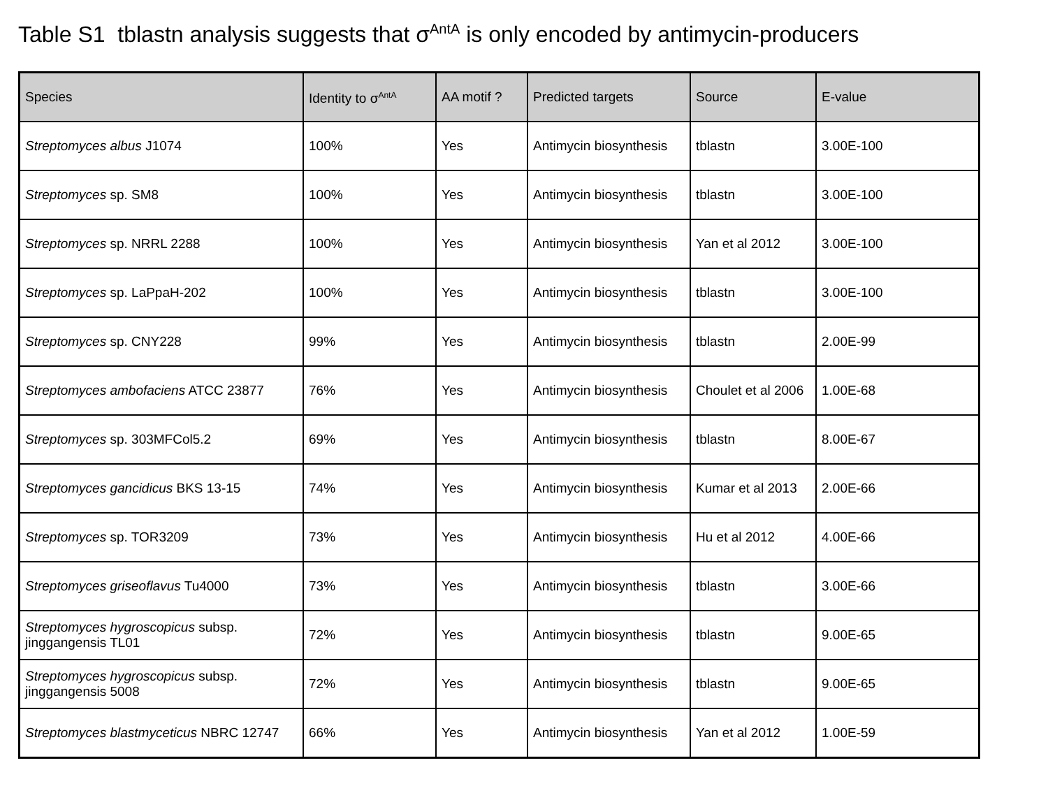Table S1 tblastn analysis suggests that σ<sup>AntA</sup> is only encoded by antimycin-producers
| Species | Identity to σ<sup>AntA</sup> | AA motif ? | Predicted targets | Source | E-value |
| --- | --- | --- | --- | --- | --- |
| Streptomyces albus J1074 | 100% | Yes | Antimycin biosynthesis | tblastn | 3.00E-100 |
| Streptomyces sp. SM8 | 100% | Yes | Antimycin biosynthesis | tblastn | 3.00E-100 |
| Streptomyces sp. NRRL 2288 | 100% | Yes | Antimycin biosynthesis | Yan et al 2012 | 3.00E-100 |
| Streptomyces sp. LaPpaH-202 | 100% | Yes | Antimycin biosynthesis | tblastn | 3.00E-100 |
| Streptomyces sp. CNY228 | 99% | Yes | Antimycin biosynthesis | tblastn | 2.00E-99 |
| Streptomyces ambofaciens ATCC 23877 | 76% | Yes | Antimycin biosynthesis | Choulet et al 2006 | 1.00E-68 |
| Streptomyces sp. 303MFCol5.2 | 69% | Yes | Antimycin biosynthesis | tblastn | 8.00E-67 |
| Streptomyces gancidicus BKS 13-15 | 74% | Yes | Antimycin biosynthesis | Kumar et al 2013 | 2.00E-66 |
| Streptomyces sp. TOR3209 | 73% | Yes | Antimycin biosynthesis | Hu et al 2012 | 4.00E-66 |
| Streptomyces griseoflavus Tu4000 | 73% | Yes | Antimycin biosynthesis | tblastn | 3.00E-66 |
| Streptomyces hygroscopicus subsp. jinggangensis TL01 | 72% | Yes | Antimycin biosynthesis | tblastn | 9.00E-65 |
| Streptomyces hygroscopicus subsp. jinggangensis 5008 | 72% | Yes | Antimycin biosynthesis | tblastn | 9.00E-65 |
| Streptomyces blastmyceticus NBRC 12747 | 66% | Yes | Antimycin biosynthesis | Yan et al 2012 | 1.00E-59 |